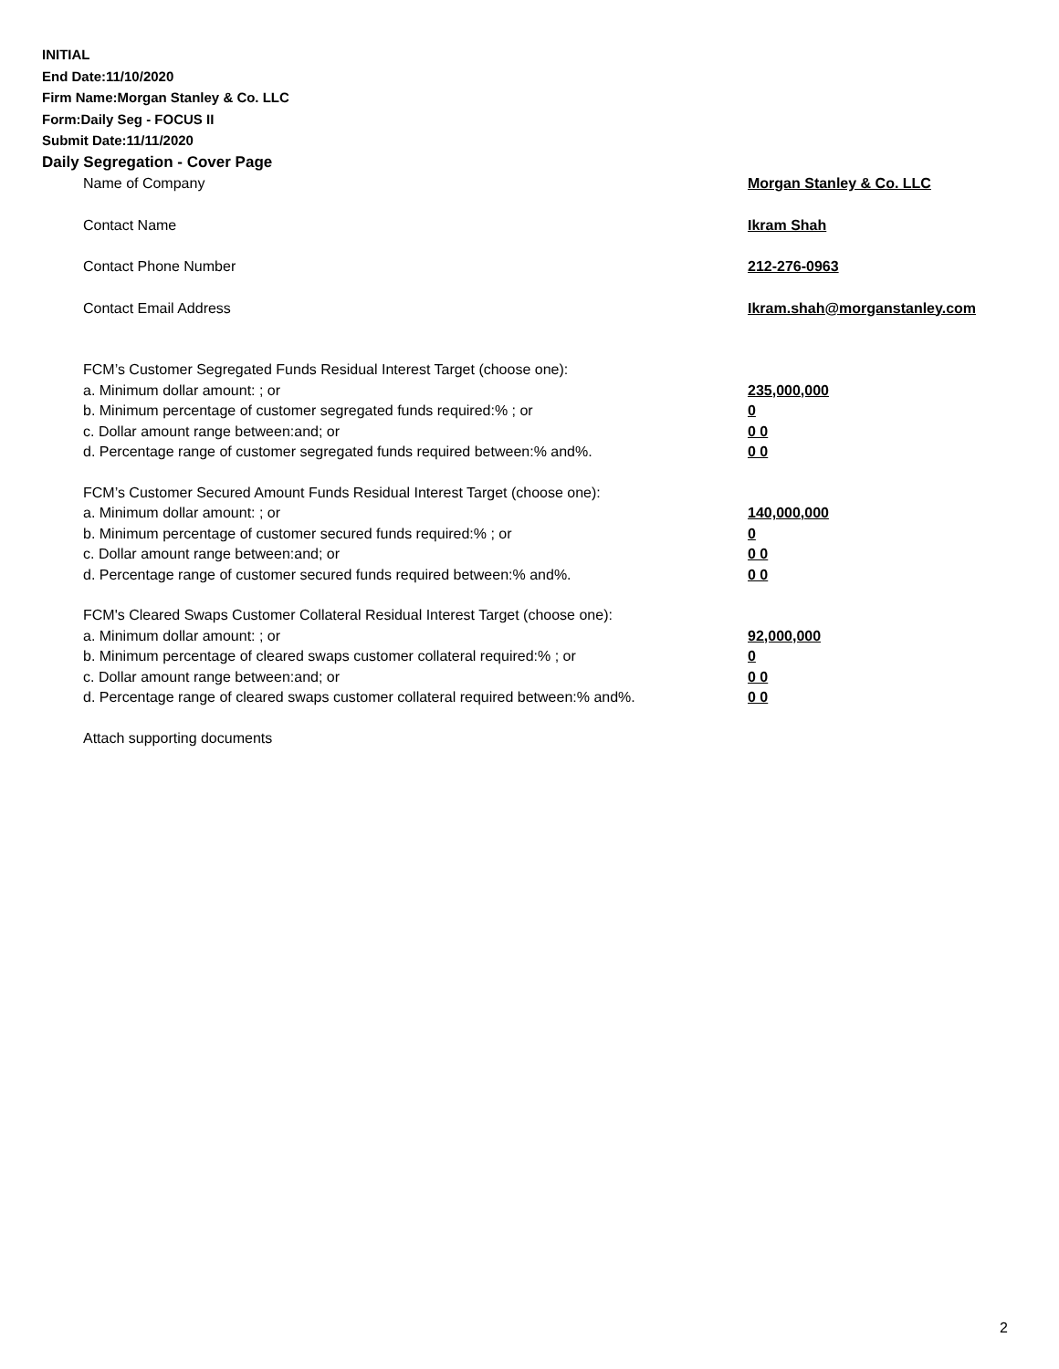INITIAL
End Date:11/10/2020
Firm Name:Morgan Stanley & Co. LLC
Form:Daily Seg - FOCUS II
Submit Date:11/11/2020
Daily Segregation - Cover Page
Name of Company Morgan Stanley & Co. LLC
Contact Name Ikram Shah
Contact Phone Number 212-276-0963
Contact Email Address Ikram.shah@morganstanley.com
FCM’s Customer Segregated Funds Residual Interest Target (choose one):
a. Minimum dollar amount: ; or 235,000,000
b. Minimum percentage of customer segregated funds required:% ; or 0
c. Dollar amount range between:and; or 0 0
d. Percentage range of customer segregated funds required between:% and%. 0 0
FCM’s Customer Secured Amount Funds Residual Interest Target (choose one):
a. Minimum dollar amount: ; or 140,000,000
b. Minimum percentage of customer secured funds required:% ; or 0
c. Dollar amount range between:and; or 0 0
d. Percentage range of customer secured funds required between:% and%. 0 0
FCM's Cleared Swaps Customer Collateral Residual Interest Target (choose one):
a. Minimum dollar amount: ; or 92,000,000
b. Minimum percentage of cleared swaps customer collateral required:% ; or 0
c. Dollar amount range between:and; or 0 0
d. Percentage range of cleared swaps customer collateral required between:% and%.
0 0
Attach supporting documents
2